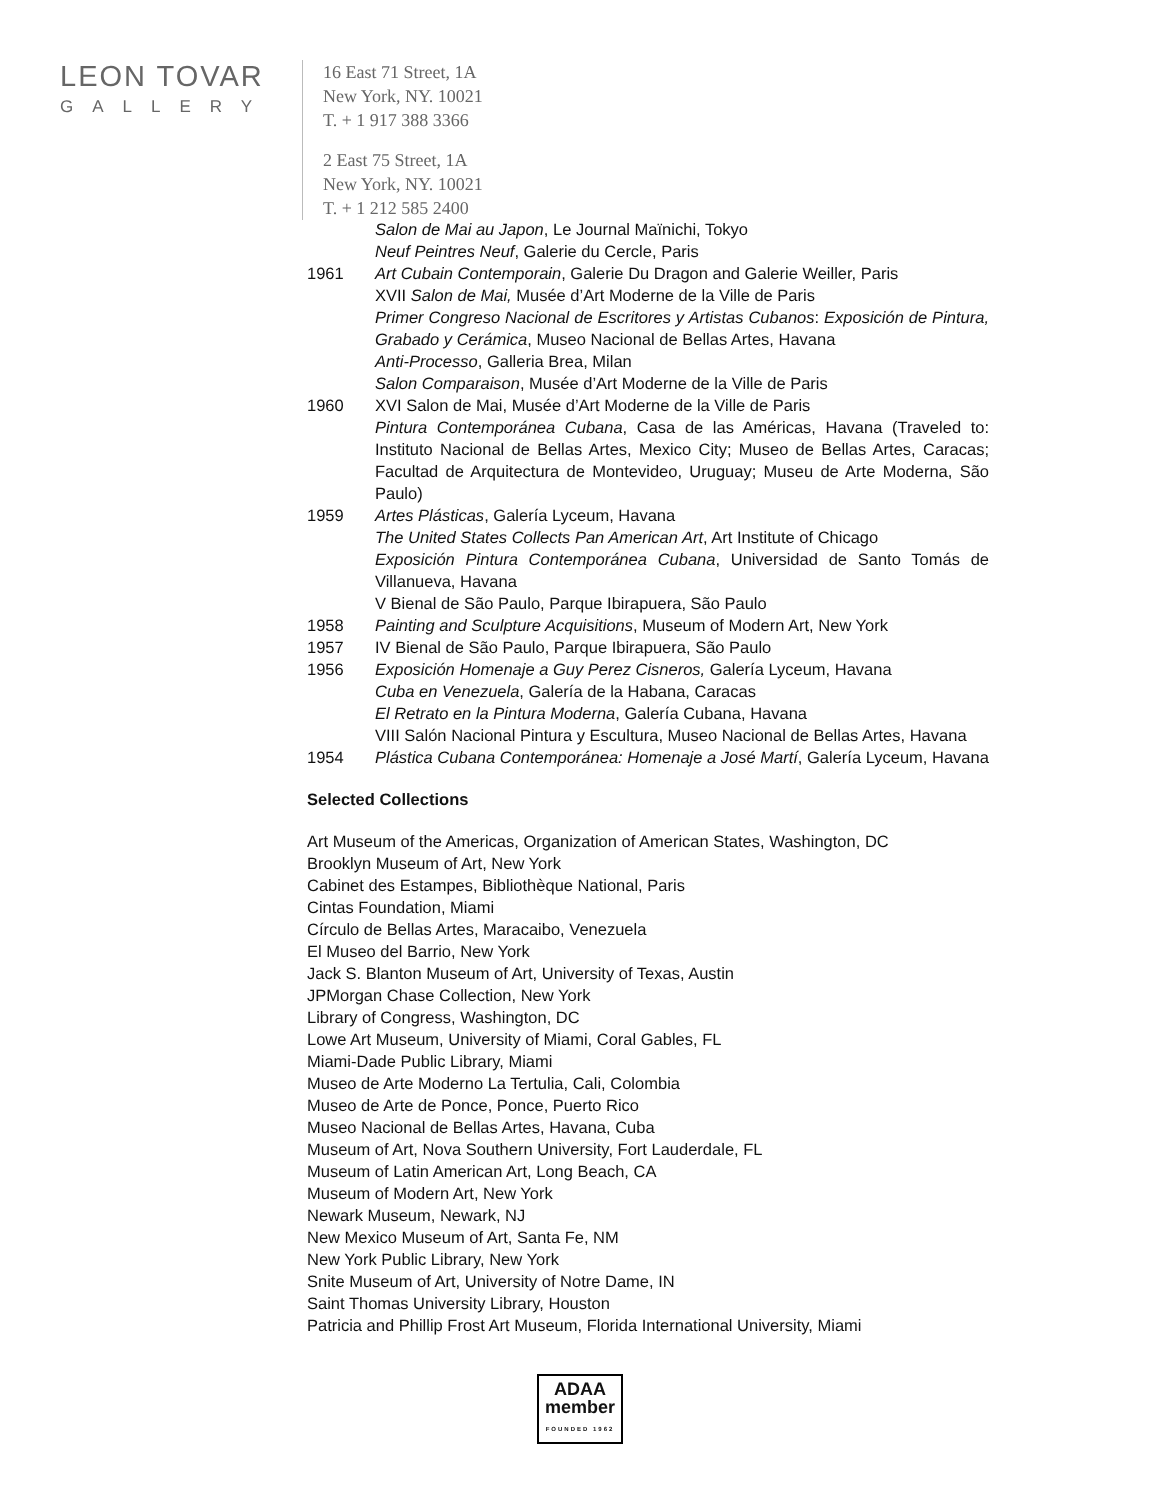LEON TOVAR
GALLERY
16 East 71 Street, 1A
New York, NY. 10021
T. + 1 917 388 3366
2 East 75 Street, 1A
New York, NY. 10021
T. + 1 212 585 2400
Salon de Mai au Japon, Le Journal Maïnichi, Tokyo
Neuf Peintres Neuf, Galerie du Cercle, Paris
1961 Art Cubain Contemporain, Galerie Du Dragon and Galerie Weiller, Paris
XVII Salon de Mai, Musée d’Art Moderne de la Ville de Paris
Primer Congreso Nacional de Escritores y Artistas Cubanos: Exposición de Pintura, Grabado y Cerámica, Museo Nacional de Bellas Artes, Havana
Anti-Processo, Galleria Brea, Milan
Salon Comparaison, Musée d’Art Moderne de la Ville de Paris
1960 XVI Salon de Mai, Musée d’Art Moderne de la Ville de Paris
Pintura Contemporánea Cubana, Casa de las Américas, Havana (Traveled to: Instituto Nacional de Bellas Artes, Mexico City; Museo de Bellas Artes, Caracas; Facultad de Arquitectura de Montevideo, Uruguay; Museu de Arte Moderna, São Paulo)
1959 Artes Plásticas, Galería Lyceum, Havana
The United States Collects Pan American Art, Art Institute of Chicago
Exposición Pintura Contemporánea Cubana, Universidad de Santo Tomás de Villanueva, Havana
V Bienal de São Paulo, Parque Ibirapuera, São Paulo
1958 Painting and Sculpture Acquisitions, Museum of Modern Art, New York
1957 IV Bienal de São Paulo, Parque Ibirapuera, São Paulo
1956 Exposición Homenaje a Guy Perez Cisneros, Galería Lyceum, Havana
Cuba en Venezuela, Galería de la Habana, Caracas
El Retrato en la Pintura Moderna, Galería Cubana, Havana
VIII Salón Nacional Pintura y Escultura, Museo Nacional de Bellas Artes, Havana
1954 Plástica Cubana Contemporánea: Homenaje a José Martí, Galería Lyceum, Havana
Selected Collections
Art Museum of the Americas, Organization of American States, Washington, DC
Brooklyn Museum of Art, New York
Cabinet des Estampes, Bibliothèque National, Paris
Cintas Foundation, Miami
Círculo de Bellas Artes, Maracaibo, Venezuela
El Museo del Barrio, New York
Jack S. Blanton Museum of Art, University of Texas, Austin
JPMorgan Chase Collection, New York
Library of Congress, Washington, DC
Lowe Art Museum, University of Miami, Coral Gables, FL
Miami-Dade Public Library, Miami
Museo de Arte Moderno La Tertulia, Cali, Colombia
Museo de Arte de Ponce, Ponce, Puerto Rico
Museo Nacional de Bellas Artes, Havana, Cuba
Museum of Art, Nova Southern University, Fort Lauderdale, FL
Museum of Latin American Art, Long Beach, CA
Museum of Modern Art, New York
Newark Museum, Newark, NJ
New Mexico Museum of Art, Santa Fe, NM
New York Public Library, New York
Snite Museum of Art, University of Notre Dame, IN
Saint Thomas University Library, Houston
Patricia and Phillip Frost Art Museum, Florida International University, Miami
ADAA
member
FOUNDED 1962